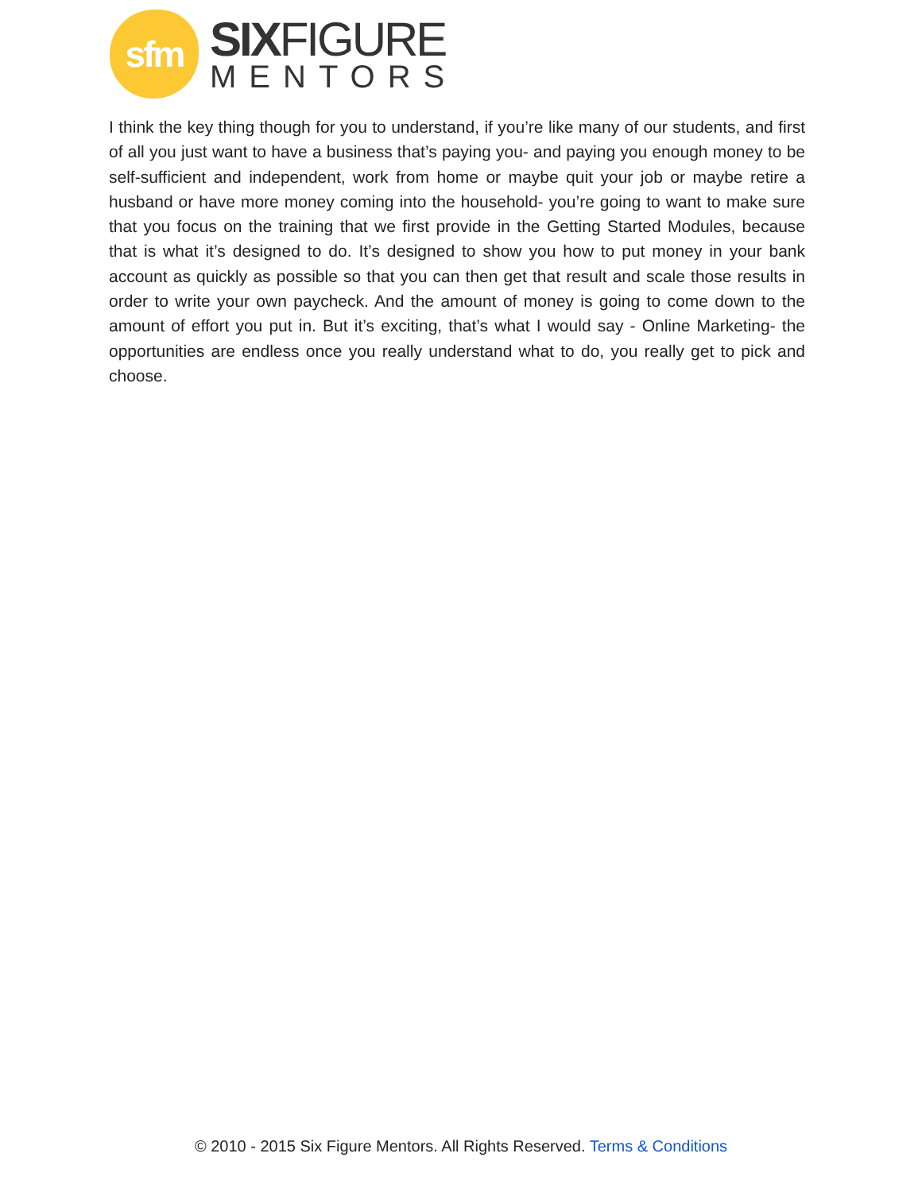sfm
SIXFIGURE
MENTORS
I think the key thing though for you to understand, if you’re like many of our students, and first of all you just want to have a business that’s paying you- and paying you enough money to be self-sufficient and independent, work from home or maybe quit your job or maybe retire a husband or have more money coming into the household- you’re going to want to make sure that you focus on the training that we first provide in the Getting Started Modules, because that is what it’s designed to do. It’s designed to show you how to put money in your bank account as quickly as possible so that you can then get that result and scale those results in order to write your own paycheck. And the amount of money is going to come down to the amount of effort you put in. But it’s exciting, that’s what I would say - Online Marketing- the opportunities are endless once you really understand what to do, you really get to pick and choose.
© 2010 - 2015 Six Figure Mentors. All Rights Reserved. Terms & Conditions